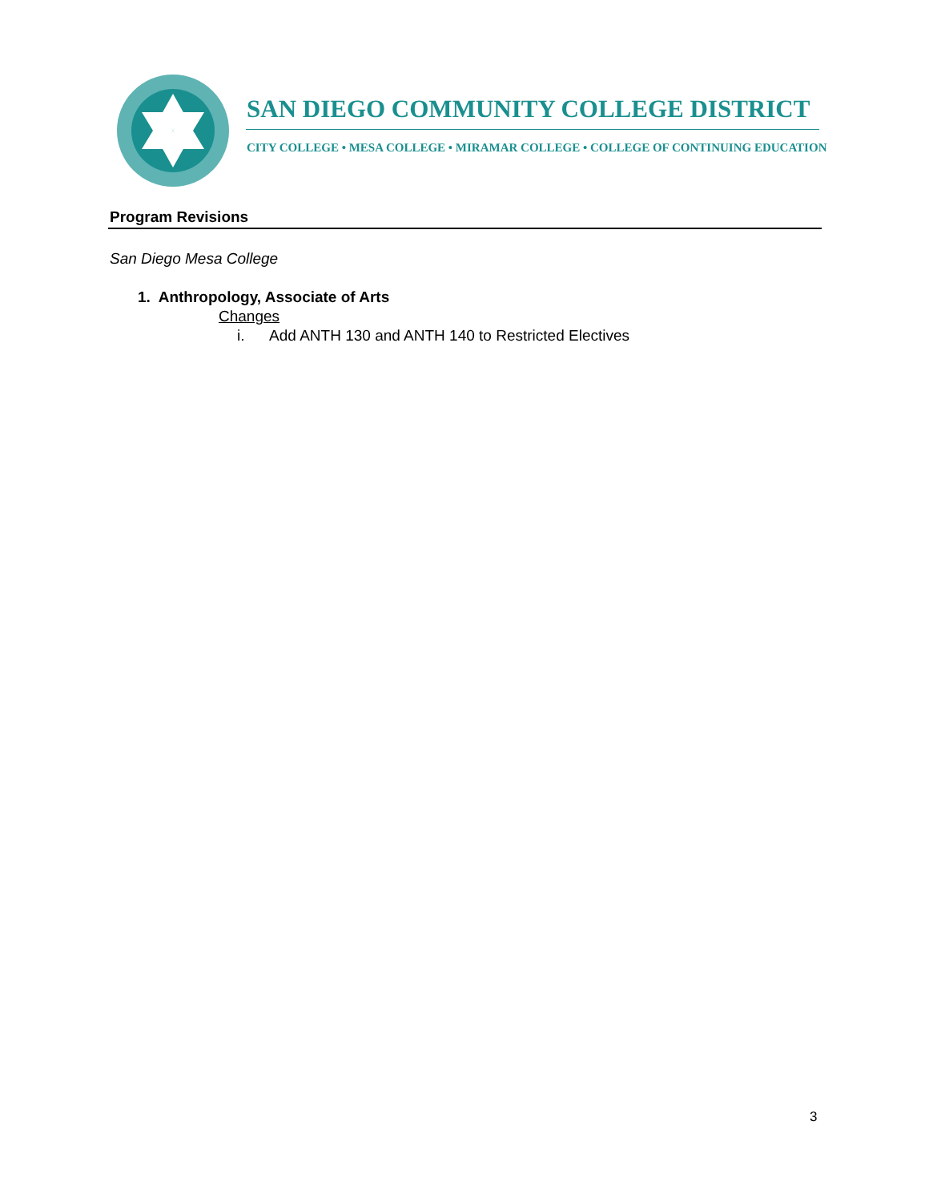SAN DIEGO COMMUNITY COLLEGE DISTRICT
CITY COLLEGE • MESA COLLEGE • MIRAMAR COLLEGE • COLLEGE OF CONTINUING EDUCATION
Program Revisions
San Diego Mesa College
1. Anthropology, Associate of Arts
Changes
i. Add ANTH 130 and ANTH 140 to Restricted Electives
3